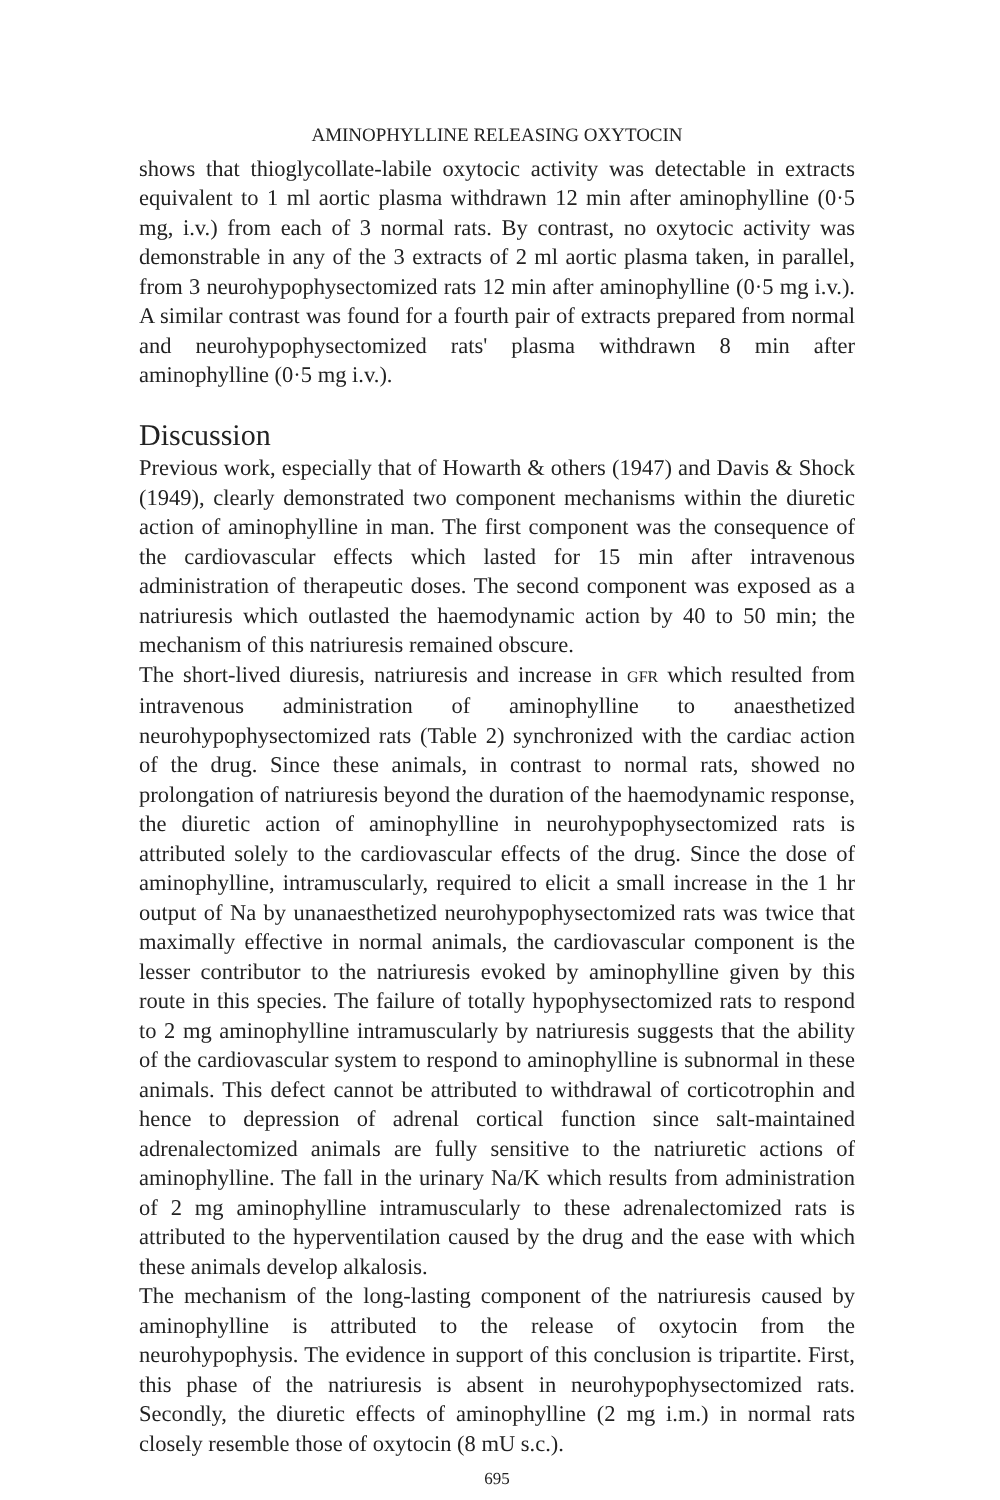AMINOPHYLLINE RELEASING OXYTOCIN
shows that thioglycollate-labile oxytocic activity was detectable in extracts equivalent to 1 ml aortic plasma withdrawn 12 min after aminophylline (0·5 mg, i.v.) from each of 3 normal rats. By contrast, no oxytocic activity was demonstrable in any of the 3 extracts of 2 ml aortic plasma taken, in parallel, from 3 neurohypophysectomized rats 12 min after aminophylline (0·5 mg i.v.). A similar contrast was found for a fourth pair of extracts prepared from normal and neurohypophysectomized rats' plasma withdrawn 8 min after aminophylline (0·5 mg i.v.).
Discussion
Previous work, especially that of Howarth & others (1947) and Davis & Shock (1949), clearly demonstrated two component mechanisms within the diuretic action of aminophylline in man. The first component was the consequence of the cardiovascular effects which lasted for 15 min after intravenous administration of therapeutic doses. The second component was exposed as a natriuresis which outlasted the haemodynamic action by 40 to 50 min; the mechanism of this natriuresis remained obscure.
The short-lived diuresis, natriuresis and increase in GFR which resulted from intravenous administration of aminophylline to anaesthetized neurohypophysectomized rats (Table 2) synchronized with the cardiac action of the drug. Since these animals, in contrast to normal rats, showed no prolongation of natriuresis beyond the duration of the haemodynamic response, the diuretic action of aminophylline in neurohypophysectomized rats is attributed solely to the cardiovascular effects of the drug. Since the dose of aminophylline, intramuscularly, required to elicit a small increase in the 1 hr output of Na by unanaesthetized neurohypophysectomized rats was twice that maximally effective in normal animals, the cardiovascular component is the lesser contributor to the natriuresis evoked by aminophylline given by this route in this species. The failure of totally hypophysectomized rats to respond to 2 mg aminophylline intramuscularly by natriuresis suggests that the ability of the cardiovascular system to respond to aminophylline is subnormal in these animals. This defect cannot be attributed to withdrawal of corticotrophin and hence to depression of adrenal cortical function since salt-maintained adrenalectomized animals are fully sensitive to the natriuretic actions of aminophylline. The fall in the urinary Na/K which results from administration of 2 mg aminophylline intramuscularly to these adrenalectomized rats is attributed to the hyperventilation caused by the drug and the ease with which these animals develop alkalosis.
The mechanism of the long-lasting component of the natriuresis caused by aminophylline is attributed to the release of oxytocin from the neurohypophysis. The evidence in support of this conclusion is tripartite. First, this phase of the natriuresis is absent in neurohypophysectomized rats. Secondly, the diuretic effects of aminophylline (2 mg i.m.) in normal rats closely resemble those of oxytocin (8 mU s.c.).
695